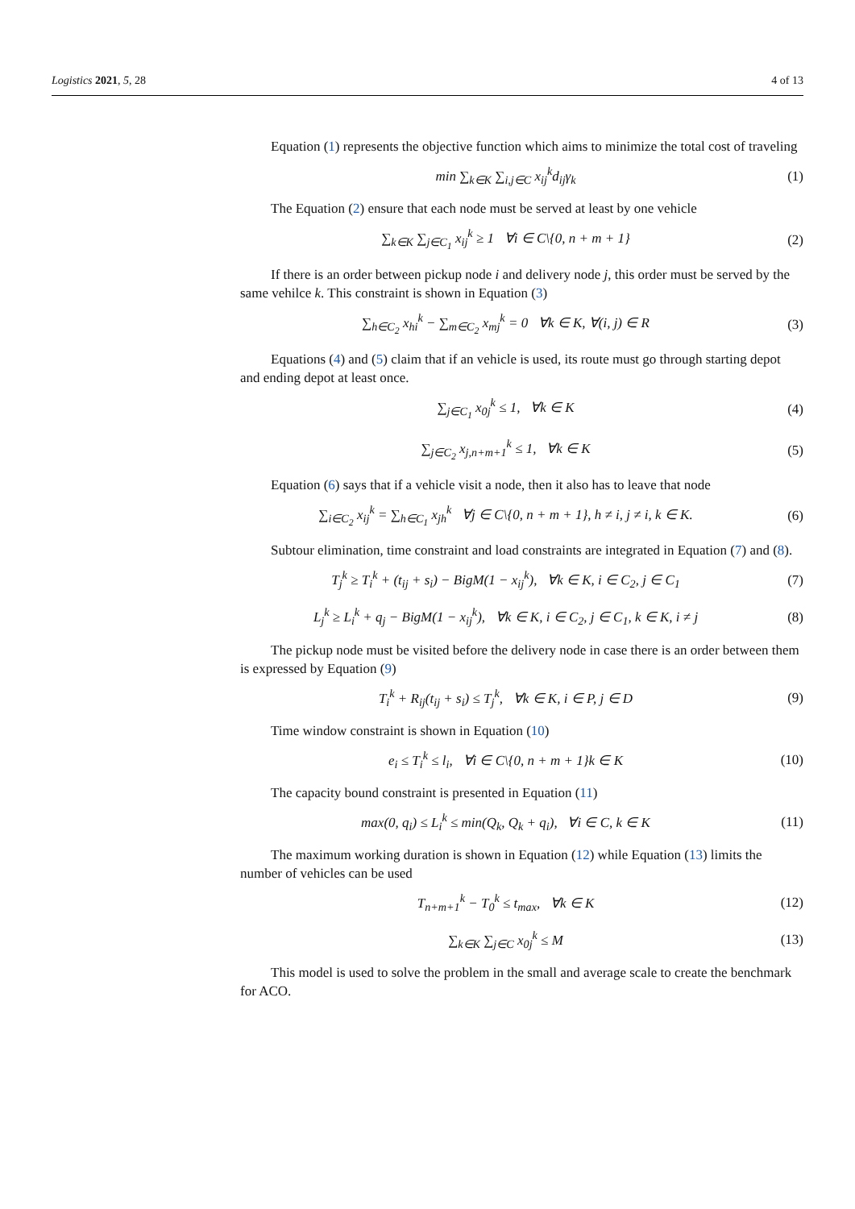Logistics 2021, 5, 28 4 of 13
Equation (1) represents the objective function which aims to minimize the total cost of traveling
min ∑<sub>k∈K</sub> ∑<sub>i,j∈C</sub> x<sub>ij</sub><sup>k</sup>d<sub>ij</sub>γ<sub>k</sub> (1)
The Equation (2) ensure that each node must be served at least by one vehicle
∑<sub>k∈K</sub> ∑<sub>j∈C<sub>1</sub></sub> x<sub>ij</sub><sup>k</sup> ≥ 1 ∀i ∈ C\{0, n + m + 1} (2)
If there is an order between pickup node i and delivery node j, this order must be served by the same vehilce k. This constraint is shown in Equation (3)
∑<sub>h∈C<sub>2</sub></sub> x<sub>hi</sub><sup>k</sup> − ∑<sub>m∈C<sub>2</sub></sub> x<sub>mj</sub><sup>k</sup> = 0 ∀k ∈ K, ∀(i, j) ∈ R (3)
Equations (4) and (5) claim that if an vehicle is used, its route must go through starting depot and ending depot at least once.
∑<sub>j∈C<sub>1</sub></sub> x<sub>0j</sub><sup>k</sup> ≤ 1, ∀k ∈ K (4)
∑<sub>j∈C<sub>2</sub></sub> x<sub>j,n+m+1</sub><sup>k</sup> ≤ 1, ∀k ∈ K (5)
Equation (6) says that if a vehicle visit a node, then it also has to leave that node
∑<sub>i∈C<sub>2</sub></sub> x<sub>ij</sub><sup>k</sup> = ∑<sub>h∈C<sub>1</sub></sub> x<sub>jh</sub><sup>k</sup> ∀j ∈ C\{0, n + m + 1}, h ≠ i, j ≠ i, k ∈ K. (6)
Subtour elimination, time constraint and load constraints are integrated in Equation (7) and (8).
T<sub>j</sub><sup>k</sup> ≥ T<sub>i</sub><sup>k</sup> + (t<sub>ij</sub> + s<sub>i</sub>) − BigM(1 − x<sub>ij</sub><sup>k</sup>), ∀k ∈ K, i ∈ C<sub>2</sub>, j ∈ C<sub>1</sub> (7)
L<sub>j</sub><sup>k</sup> ≥ L<sub>i</sub><sup>k</sup> + q<sub>j</sub> − BigM(1 − x<sub>ij</sub><sup>k</sup>), ∀k ∈ K, i ∈ C<sub>2</sub>, j ∈ C<sub>1</sub>, k ∈ K, i ≠ j (8)
The pickup node must be visited before the delivery node in case there is an order between them is expressed by Equation (9)
T<sub>i</sub><sup>k</sup> + R<sub>ij</sub>(t<sub>ij</sub> + s<sub>i</sub>) ≤ T<sub>j</sub><sup>k</sup>, ∀k ∈ K, i ∈ P, j ∈ D (9)
Time window constraint is shown in Equation (10)
e<sub>i</sub> ≤ T<sub>i</sub><sup>k</sup> ≤ l<sub>i</sub>, ∀i ∈ C\{0, n + m + 1}k ∈ K (10)
The capacity bound constraint is presented in Equation (11)
max(0, q<sub>i</sub>) ≤ L<sub>i</sub><sup>k</sup> ≤ min(Q<sub>k</sub>, Q<sub>k</sub> + q<sub>i</sub>), ∀i ∈ C, k ∈ K (11)
The maximum working duration is shown in Equation (12) while Equation (13) limits the number of vehicles can be used
T<sub>n+m+1</sub><sup>k</sup> − T<sub>0</sub><sup>k</sup> ≤ t<sub>max</sub>, ∀k ∈ K (12)
∑<sub>k∈K</sub> ∑<sub>j∈C</sub> x<sub>0j</sub><sup>k</sup> ≤ M (13)
This model is used to solve the problem in the small and average scale to create the benchmark for ACO.